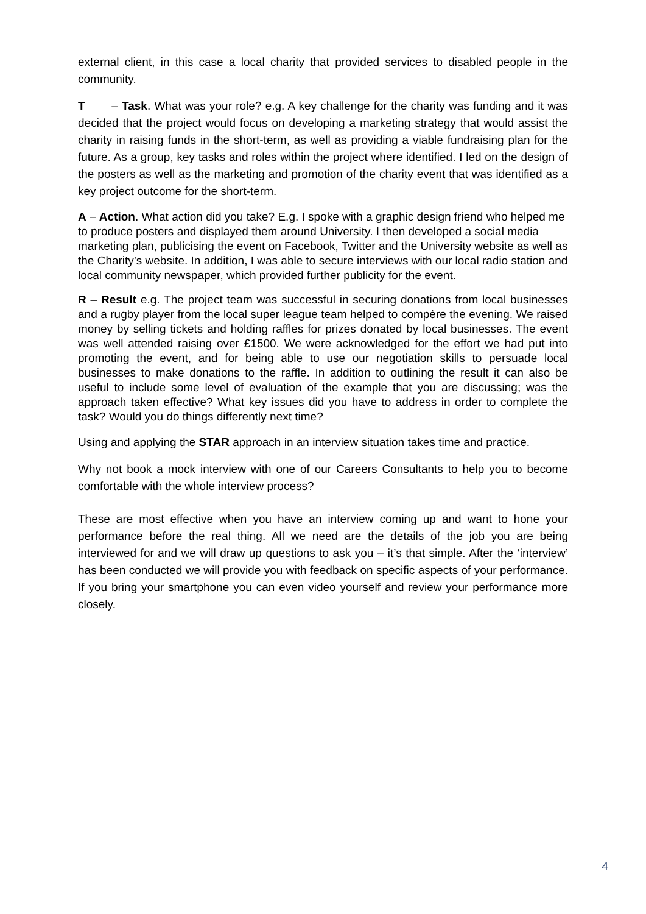external client, in this case a local charity that provided services to disabled people in the community.
T – Task. What was your role? e.g. A key challenge for the charity was funding and it was decided that the project would focus on developing a marketing strategy that would assist the charity in raising funds in the short-term, as well as providing a viable fundraising plan for the future. As a group, key tasks and roles within the project where identified. I led on the design of the posters as well as the marketing and promotion of the charity event that was identified as a key project outcome for the short-term.
A – Action. What action did you take? E.g. I spoke with a graphic design friend who helped me to produce posters and displayed them around University. I then developed a social media marketing plan, publicising the event on Facebook, Twitter and the University website as well as the Charity’s website. In addition, I was able to secure interviews with our local radio station and local community newspaper, which provided further publicity for the event.
R – Result e.g. The project team was successful in securing donations from local businesses and a rugby player from the local super league team helped to compère the evening. We raised money by selling tickets and holding raffles for prizes donated by local businesses. The event was well attended raising over £1500. We were acknowledged for the effort we had put into promoting the event, and for being able to use our negotiation skills to persuade local businesses to make donations to the raffle. In addition to outlining the result it can also be useful to include some level of evaluation of the example that you are discussing; was the approach taken effective? What key issues did you have to address in order to complete the task? Would you do things differently next time?
Using and applying the STAR approach in an interview situation takes time and practice.
Why not book a mock interview with one of our Careers Consultants to help you to become comfortable with the whole interview process?
These are most effective when you have an interview coming up and want to hone your performance before the real thing. All we need are the details of the job you are being interviewed for and we will draw up questions to ask you – it’s that simple. After the ‘interview’ has been conducted we will provide you with feedback on specific aspects of your performance. If you bring your smartphone you can even video yourself and review your performance more closely.
4